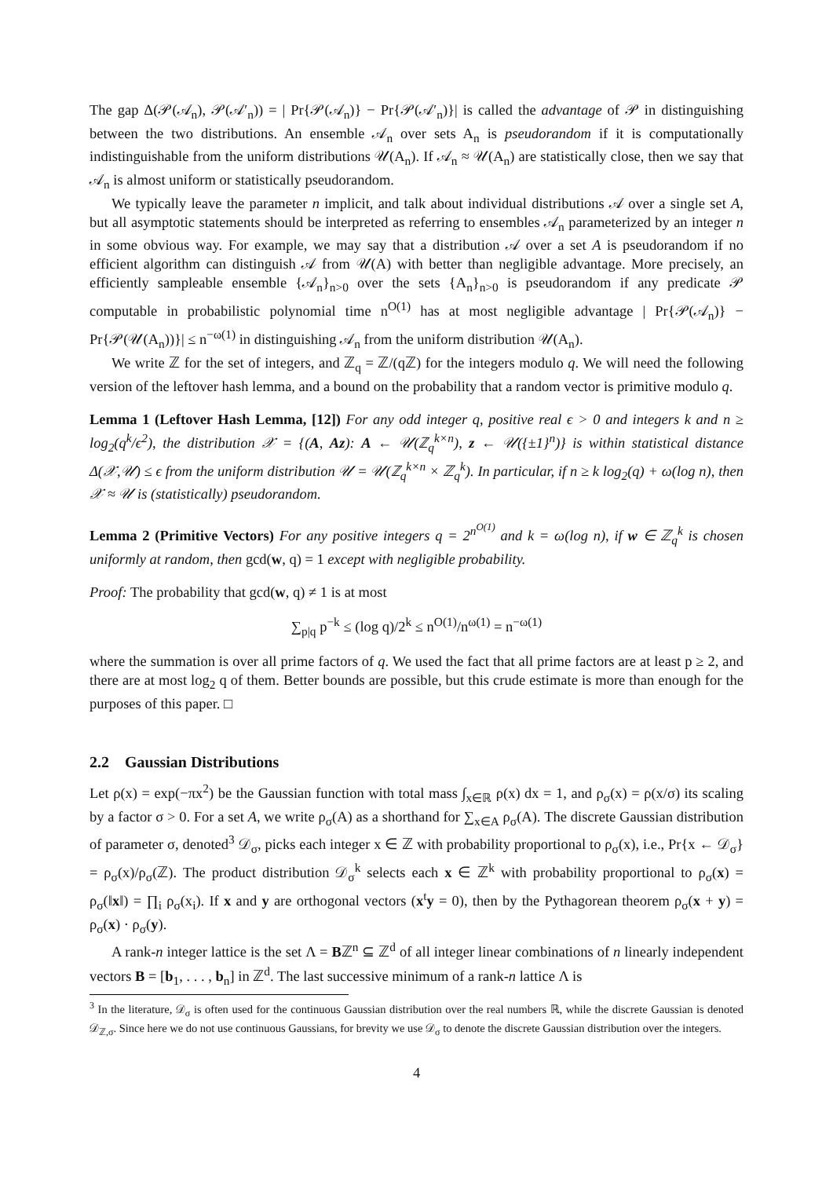The gap Δ(𝒫(𝒜<sub>n</sub>), 𝒫(𝒜′<sub>n</sub>)) = | Pr{𝒫(𝒜<sub>n</sub>)} − Pr{𝒫(𝒜′<sub>n</sub>)}| is called the advantage of 𝒫 in distinguishing between the two distributions. An ensemble 𝒜<sub>n</sub> over sets A<sub>n</sub> is pseudorandom if it is computationally indistinguishable from the uniform distributions 𝒰(A<sub>n</sub>). If 𝒜<sub>n</sub> ≈ 𝒰(A<sub>n</sub>) are statistically close, then we say that 𝒜<sub>n</sub> is almost uniform or statistically pseudorandom.
We typically leave the parameter n implicit, and talk about individual distributions 𝒜 over a single set A, but all asymptotic statements should be interpreted as referring to ensembles 𝒜<sub>n</sub> parameterized by an integer n in some obvious way. For example, we may say that a distribution 𝒜 over a set A is pseudorandom if no efficient algorithm can distinguish 𝒜 from 𝒰(A) with better than negligible advantage. More precisely, an efficiently sampleable ensemble {𝒜<sub>n</sub>}<sub>n>0</sub> over the sets {A<sub>n</sub>}<sub>n>0</sub> is pseudorandom if any predicate 𝒫 computable in probabilistic polynomial time n<sup>O(1)</sup> has at most negligible advantage | Pr{𝒫(𝒜<sub>n</sub>)} − Pr{𝒫(𝒰(A<sub>n</sub>))}| ≤ n<sup>−ω(1)</sup> in distinguishing 𝒜<sub>n</sub> from the uniform distribution 𝒰(A<sub>n</sub>).
We write ℤ for the set of integers, and ℤ<sub>q</sub> = ℤ/(qℤ) for the integers modulo q. We will need the following version of the leftover hash lemma, and a bound on the probability that a random vector is primitive modulo q.
Lemma 1 (Leftover Hash Lemma, [12]) For any odd integer q, positive real ϵ > 0 and integers k and n ≥ log<sub>2</sub>(q<sup>k</sup>/ϵ<sup>2</sup>), the distribution 𝒳 = {(A, Az): A ← 𝒰(ℤ<sub>q</sub><sup>k×n</sup>), z ← 𝒰({±1}<sup>n</sup>)} is within statistical distance Δ(𝒳,𝒰) ≤ ϵ from the uniform distribution 𝒰 = 𝒰(ℤ<sub>q</sub><sup>k×n</sup> × ℤ<sub>q</sub><sup>k</sup>). In particular, if n ≥ k log<sub>2</sub>(q) + ω(log n), then 𝒳 ≈ 𝒰 is (statistically) pseudorandom.
Lemma 2 (Primitive Vectors) For any positive integers q = 2<sup>n<sup>O(1)</sup></sup> and k = ω(log n), if w ∈ ℤ<sub>q</sub><sup>k</sup> is chosen uniformly at random, then gcd(w, q) = 1 except with negligible probability.
Proof: The probability that gcd(w, q) ≠ 1 is at most
∑<sub>p|q</sub> p<sup>−k</sup> ≤ (log q)/2<sup>k</sup> ≤ n<sup>O(1)</sup>/n<sup>ω(1)</sup> = n<sup>−ω(1)</sup>
where the summation is over all prime factors of q. We used the fact that all prime factors are at least p ≥ 2, and there are at most log<sub>2</sub> q of them. Better bounds are possible, but this crude estimate is more than enough for the purposes of this paper. □
2.2 Gaussian Distributions
Let ρ(x) = exp(−πx<sup>2</sup>) be the Gaussian function with total mass ∫<sub>x∈ℝ</sub> ρ(x) dx = 1, and ρ<sub>σ</sub>(x) = ρ(x/σ) its scaling by a factor σ > 0. For a set A, we write ρ<sub>σ</sub>(A) as a shorthand for ∑<sub>x∈A</sub> ρ<sub>σ</sub>(A). The discrete Gaussian distribution of parameter σ, denoted<sup>3</sup> 𝒟<sub>σ</sub>, picks each integer x ∈ ℤ with probability proportional to ρ<sub>σ</sub>(x), i.e., Pr{x ← 𝒟<sub>σ</sub>} = ρ<sub>σ</sub>(x)/ρ<sub>σ</sub>(ℤ). The product distribution 𝒟<sub>σ</sub><sup>k</sup> selects each x ∈ ℤ<sup>k</sup> with probability proportional to ρ<sub>σ</sub>(x) = ρ<sub>σ</sub>(‖x‖) = ∏<sub>i</sub> ρ<sub>σ</sub>(x<sub>i</sub>). If x and y are orthogonal vectors (x<sup>t</sup>y = 0), then by the Pythagorean theorem ρ<sub>σ</sub>(x + y) = ρ<sub>σ</sub>(x) · ρ<sub>σ</sub>(y).
A rank-n integer lattice is the set Λ = Bℤ<sup>n</sup> ⊆ ℤ<sup>d</sup> of all integer linear combinations of n linearly independent vectors B = [b<sub>1</sub>, . . . , b<sub>n</sub>] in ℤ<sup>d</sup>. The last successive minimum of a rank-n lattice Λ is
<sup>3</sup> In the literature, 𝒟<sub>σ</sub> is often used for the continuous Gaussian distribution over the real numbers ℝ, while the discrete Gaussian is denoted 𝒟<sub>ℤ,σ</sub>. Since here we do not use continuous Gaussians, for brevity we use 𝒟<sub>σ</sub> to denote the discrete Gaussian distribution over the integers.
4